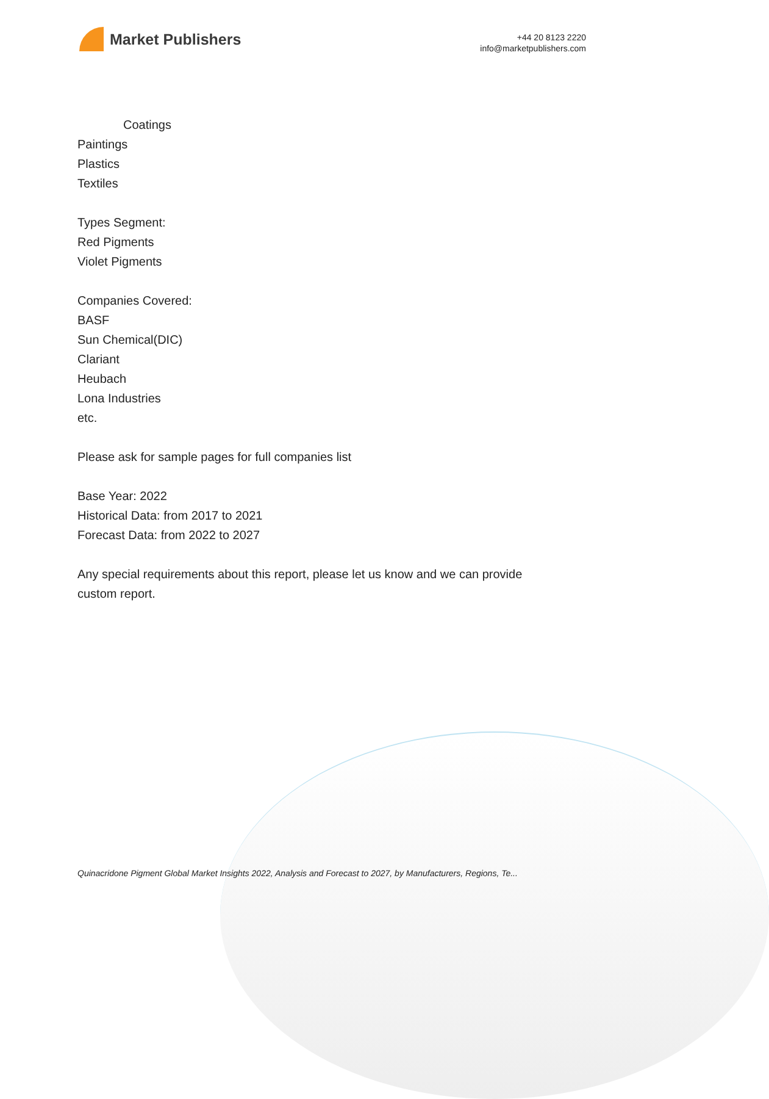Market Publishers
+44 20 8123 2220
info@marketpublishers.com
Coatings
Paintings
Plastics
Textiles
Types Segment:
Red Pigments
Violet Pigments
Companies Covered:
BASF
Sun Chemical(DIC)
Clariant
Heubach
Lona Industries
etc.
Please ask for sample pages for full companies list
Base Year: 2022
Historical Data: from 2017 to 2021
Forecast Data: from 2022 to 2027
Any special requirements about this report, please let us know and we can provide custom report.
Quinacridone Pigment Global Market Insights 2022, Analysis and Forecast to 2027, by Manufacturers, Regions, Te...